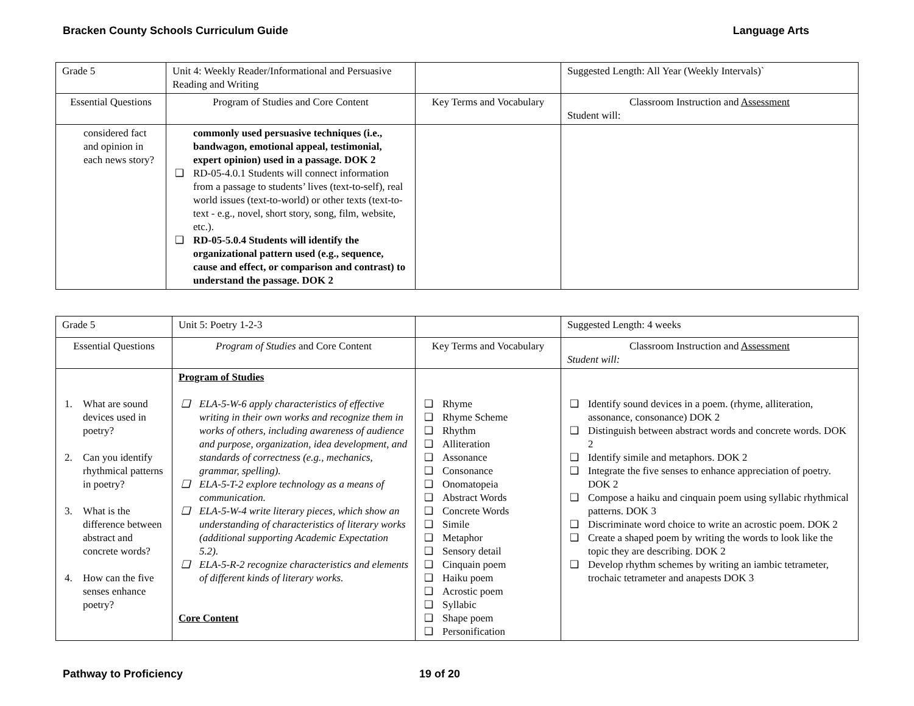Bracken County Schools Curriculum Guide Language Arts
| Grade 5 | Unit 4: Weekly Reader/Informational and Persuasive Reading and Writing | | Suggested Length: All Year (Weekly Intervals)` |
| Essential Questions | Program of Studies and Core Content | Key Terms and Vocabulary | Classroom Instruction and Assessment Student will: |
| considered fact and opinion in each news story? | commonly used persuasive techniques (i.e., bandwagon, emotional appeal, testimonial, expert opinion) used in a passage. DOK 2 ❑ RD-05-4.0.1 Students will connect information from a passage to students’ lives (text-to-self), real world issues (text-to-world) or other texts (text-to-text - e.g., novel, short story, song, film, website, etc.). ❑ RD-05-5.0.4 Students will identify the organizational pattern used (e.g., sequence, cause and effect, or comparison and contrast) to understand the passage. DOK 2 | | |
| Grade 5 | Unit 5: Poetry 1-2-3 | | Suggested Length: 4 weeks |
| Essential Questions | Program of Studies and Core Content | Key Terms and Vocabulary | Classroom Instruction and Assessment Student will: |
| 1. What are sound devices used in poetry? 2. Can you identify rhythmical patterns in poetry? 3. What is the difference between abstract and concrete words? 4. How can the five senses enhance poetry? | Program of Studies ❑ ELA-5-W-6 apply characteristics of effective writing in their own works and recognize them in works of others, including awareness of audience and purpose, organization, idea development, and standards of correctness (e.g., mechanics, grammar, spelling). ❑ ELA-5-T-2 explore technology as a means of communication. ❑ ELA-5-W-4 write literary pieces, which show an understanding of characteristics of literary works (additional supporting Academic Expectation 5.2). ❑ ELA-5-R-2 recognize characteristics and elements of different kinds of literary works. Core Content | ❑ Rhyme ❑ Rhyme Scheme ❑ Rhythm ❑ Alliteration ❑ Assonance ❑ Consonance ❑ Onomatopeia ❑ Abstract Words ❑ Concrete Words ❑ Simile ❑ Metaphor ❑ Sensory detail ❑ Cinquain poem ❑ Haiku poem ❑ Acrostic poem ❑ Syllabic ❑ Shape poem ❑ Personification | ❑ Identify sound devices in a poem. (rhyme, alliteration, assonance, consonance) DOK 2 ❑ Distinguish between abstract words and concrete words. DOK 2 ❑ Identify simile and metaphors. DOK 2 ❑ Integrate the five senses to enhance appreciation of poetry. DOK 2 ❑ Compose a haiku and cinquain poem using syllabic rhythmical patterns. DOK 3 ❑ Discriminate word choice to write an acrostic poem. DOK 2 ❑ Create a shaped poem by writing the words to look like the topic they are describing. DOK 2 ❑ Develop rhythm schemes by writing an iambic tetrameter, trochaic tetrameter and anapests DOK 3 |
Pathway to Proficiency 19 of 20